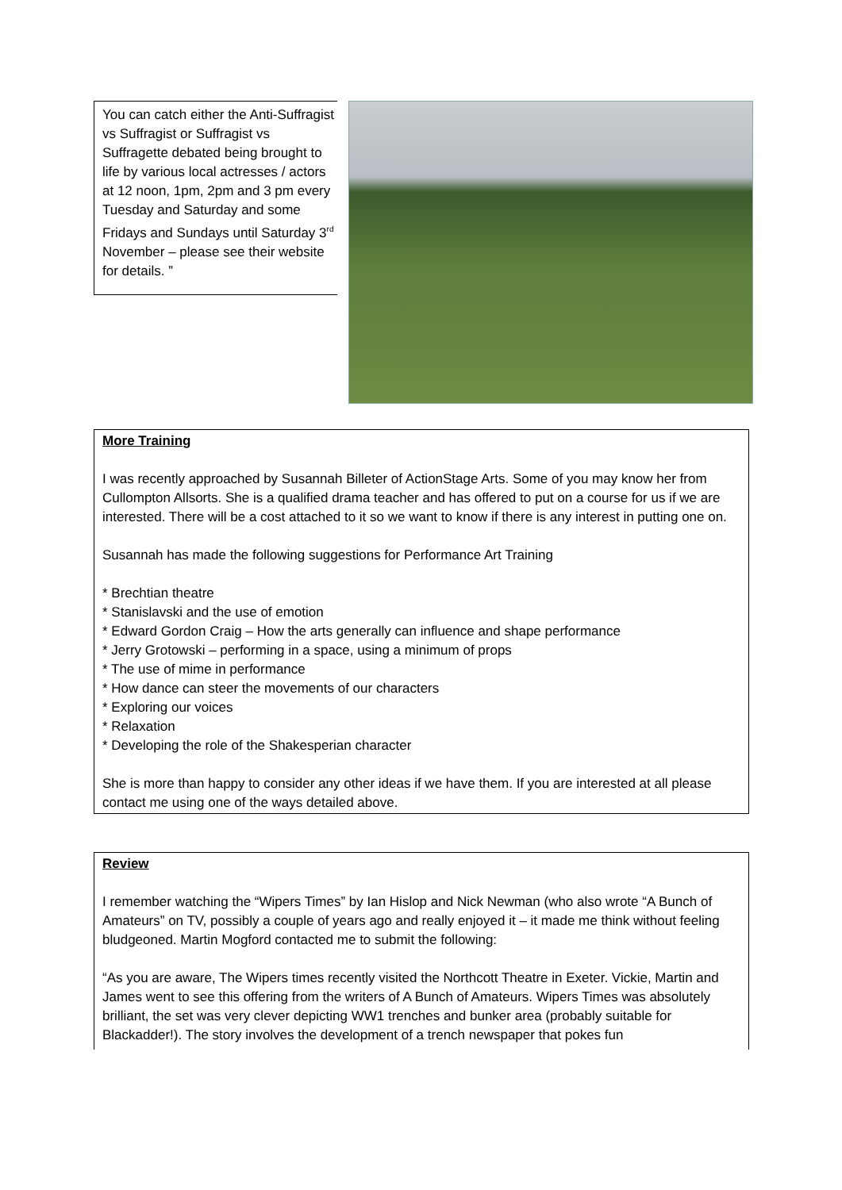You can catch either the Anti-Suffragist vs Suffragist or Suffragist vs Suffragette debated being brought to life by various local actresses / actors at 12 noon, 1pm, 2pm and 3 pm every Tuesday and Saturday and some Fridays and Sundays until Saturday 3<sup>rd</sup> November – please see their website for details. ”
More Training
I was recently approached by Susannah Billeter of ActionStage Arts. Some of you may know her from Cullompton Allsorts. She is a qualified drama teacher and has offered to put on a course for us if we are interested. There will be a cost attached to it so we want to know if there is any interest in putting one on.
Susannah has made the following suggestions for Performance Art Training
* Brechtian theatre
* Stanislavski and the use of emotion
* Edward Gordon Craig – How the arts generally can influence and shape performance
* Jerry Grotowski – performing in a space, using a minimum of props
* The use of mime in performance
* How dance can steer the movements of our characters
* Exploring our voices
* Relaxation
* Developing the role of the Shakesperian character
She is more than happy to consider any other ideas if we have them. If you are interested at all please contact me using one of the ways detailed above.
Review
I remember watching the “Wipers Times” by Ian Hislop and Nick Newman (who also wrote “A Bunch of Amateurs” on TV, possibly a couple of years ago and really enjoyed it – it made me think without feeling bludgeoned. Martin Mogford contacted me to submit the following:
“As you are aware, The Wipers times recently visited the Northcott Theatre in Exeter. Vickie, Martin and James went to see this offering from the writers of A Bunch of Amateurs. Wipers Times was absolutely brilliant, the set was very clever depicting WW1 trenches and bunker area (probably suitable for Blackadder!). The story involves the development of a trench newspaper that pokes fun